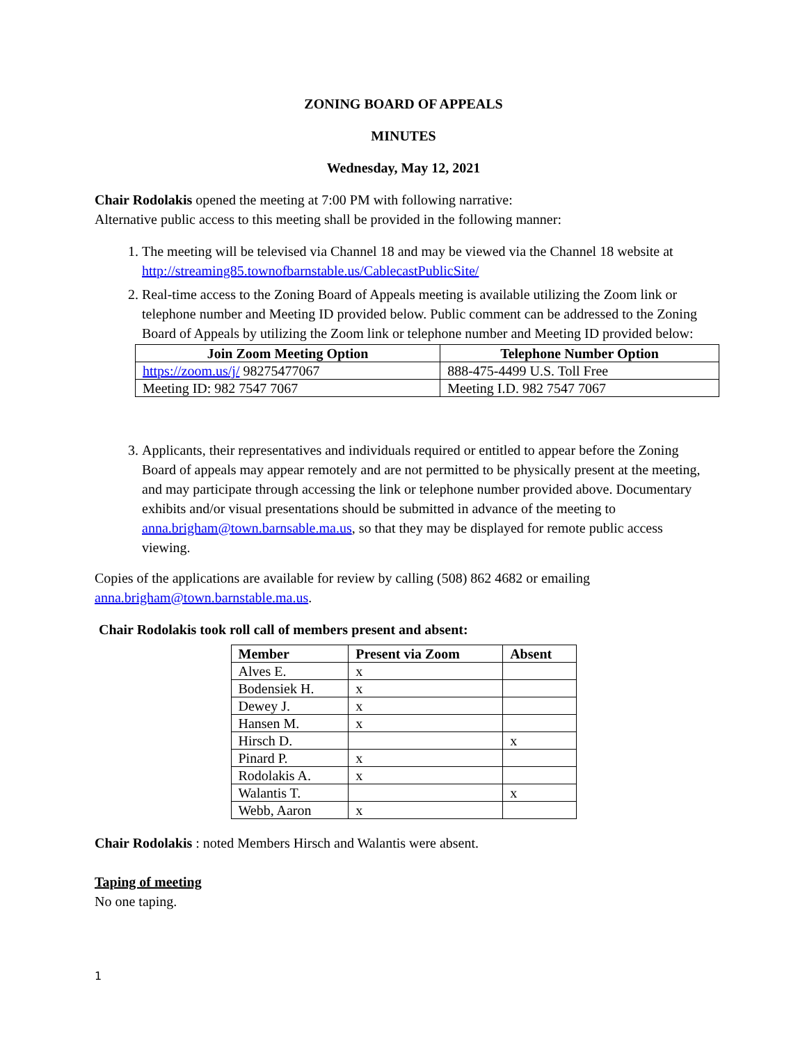ZONING BOARD OF APPEALS
MINUTES
Wednesday, May 12, 2021
Chair Rodolakis opened the meeting at 7:00 PM with following narrative:
Alternative public access to this meeting shall be provided in the following manner:
1. The meeting will be televised via Channel 18 and may be viewed via the Channel 18 website at http://streaming85.townofbarnstable.us/CablecastPublicSite/
2. Real-time access to the Zoning Board of Appeals meeting is available utilizing the Zoom link or telephone number and Meeting ID provided below. Public comment can be addressed to the Zoning Board of Appeals by utilizing the Zoom link or telephone number and Meeting ID provided below:
| Join Zoom Meeting Option | Telephone Number Option |
| --- | --- |
| https://zoom.us/j/ 98275477067 | 888-475-4499 U.S. Toll Free |
| Meeting ID: 982 7547 7067 | Meeting I.D. 982 7547 7067 |
3. Applicants, their representatives and individuals required or entitled to appear before the Zoning Board of appeals may appear remotely and are not permitted to be physically present at the meeting, and may participate through accessing the link or telephone number provided above. Documentary exhibits and/or visual presentations should be submitted in advance of the meeting to anna.brigham@town.barnsable.ma.us, so that they may be displayed for remote public access viewing.
Copies of the applications are available for review by calling (508) 862 4682 or emailing anna.brigham@town.barnstable.ma.us.
Chair Rodolakis took roll call of members present and absent:
| Member | Present via Zoom | Absent |
| --- | --- | --- |
| Alves E. | x | |
| Bodensiek H. | x | |
| Dewey J. | x | |
| Hansen M. | x | |
| Hirsch D. | | x |
| Pinard P. | x | |
| Rodolakis A. | x | |
| Walantis T. | | x |
| Webb, Aaron | x | |
Chair Rodolakis : noted Members Hirsch and Walantis were absent.
Taping of meeting
No one taping.
1